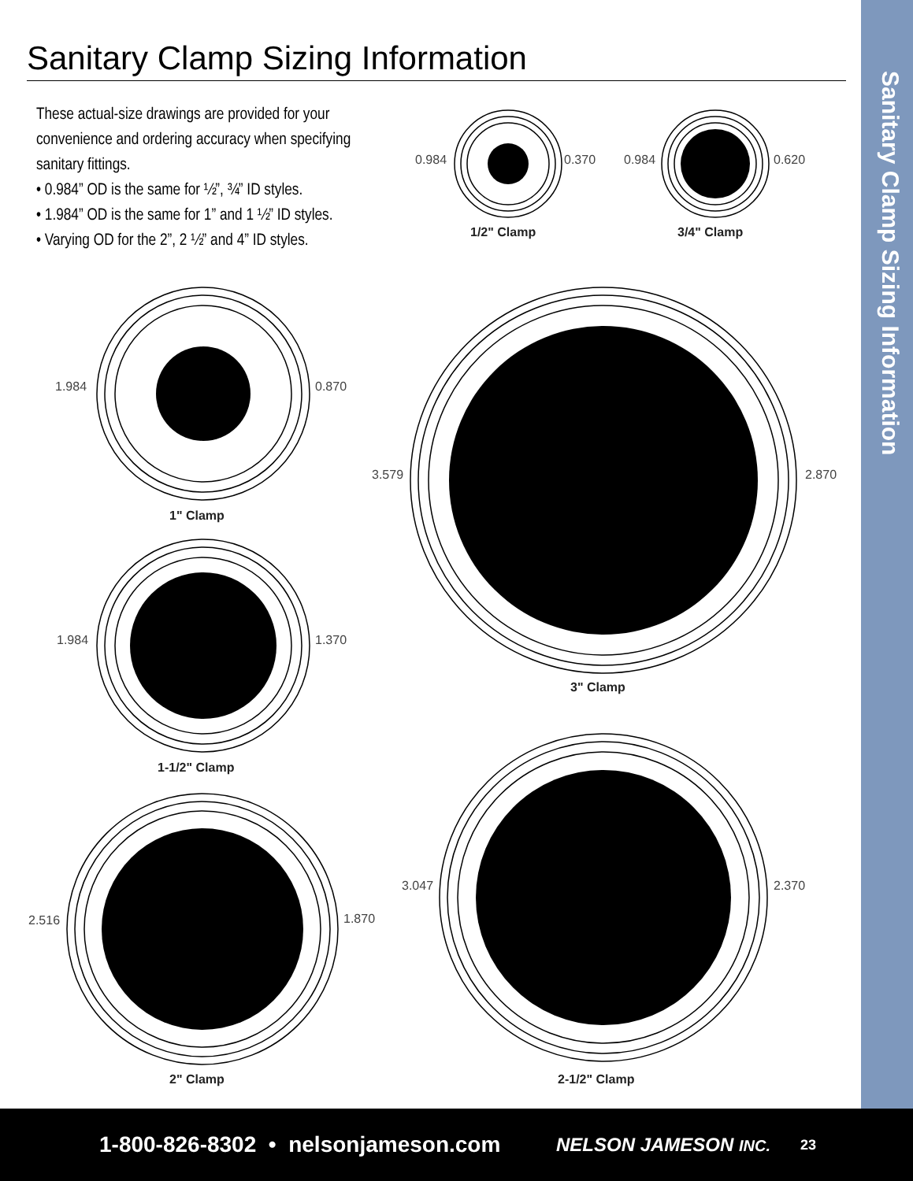Sanitary Clamp Sizing Information
These actual-size drawings are provided for your convenience and ordering accuracy when specifying sanitary fittings.
• 0.984” OD is the same for ½”, ¾” ID styles.
• 1.984” OD is the same for 1” and 1 ½” ID styles.
• Varying OD for the 2”, 2 ½” and 4” ID styles.
0.984
0.370
0.984
0.620
1.984
0.870
1.984
1.370
3.579
2.870
2.516
1.870
3.047
2.370
1/2" Clamp
3/4" Clamp
1" Clamp
1-1/2" Clamp
3" Clamp
2" Clamp
2-1/2" Clamp
Sanitary Clamp Sizing Information
1-800-826-8302 • nelsonjameson.com NELSON JAMESON INC. 23